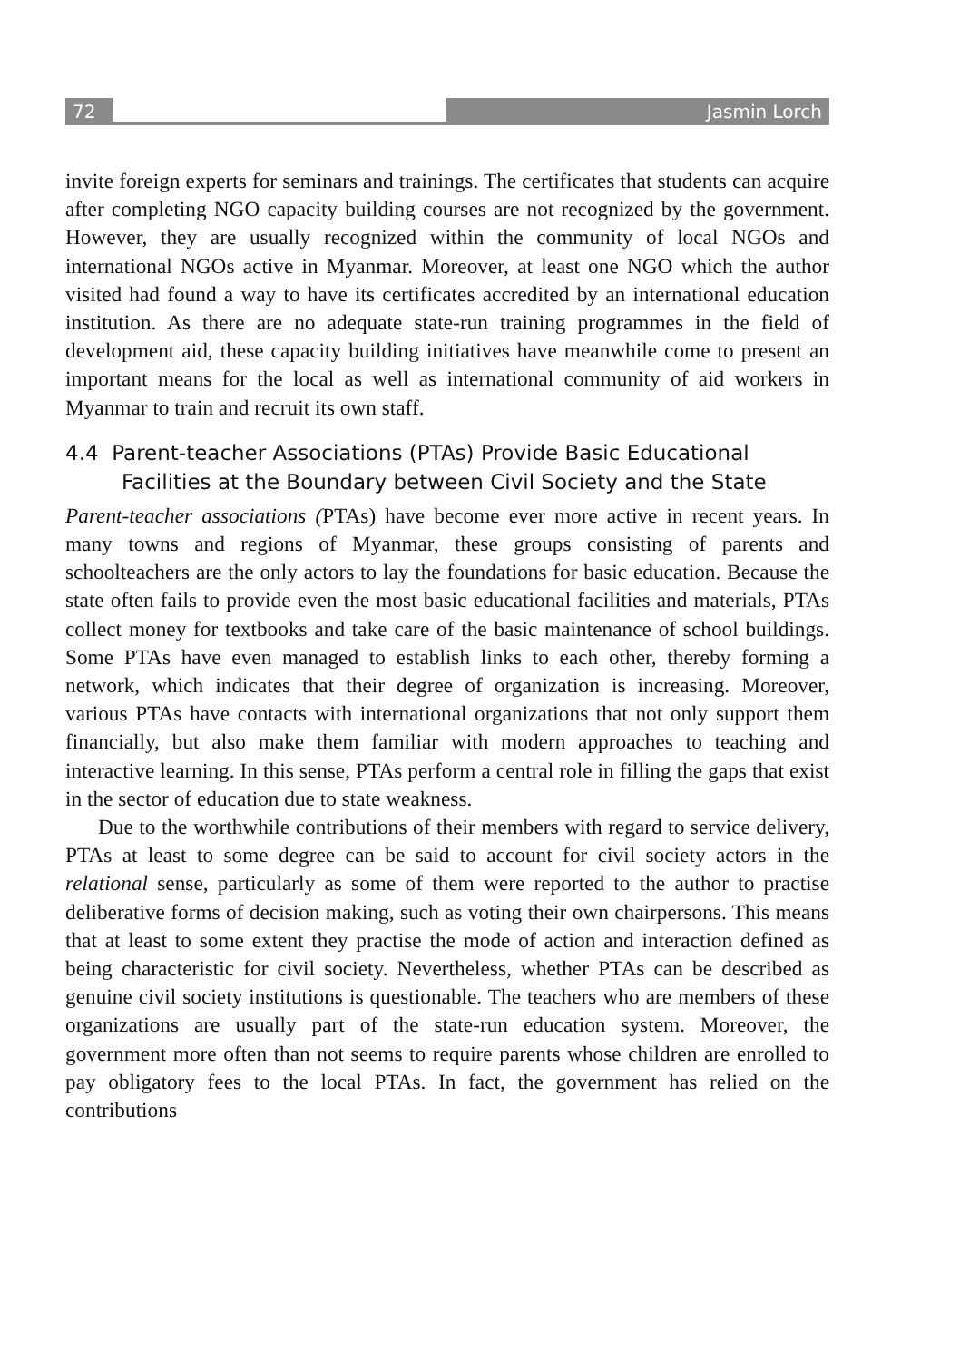72 Jasmin Lorch
invite foreign experts for seminars and trainings. The certificates that students can acquire after completing NGO capacity building courses are not recognized by the government. However, they are usually recognized within the community of local NGOs and international NGOs active in Myanmar. Moreover, at least one NGO which the author visited had found a way to have its certificates accredited by an international education institution. As there are no adequate state-run training programmes in the field of development aid, these capacity building initiatives have meanwhile come to present an important means for the local as well as international community of aid workers in Myanmar to train and recruit its own staff.
4.4 Parent-teacher Associations (PTAs) Provide Basic Educational Facilities at the Boundary between Civil Society and the State
Parent-teacher associations (PTAs) have become ever more active in recent years. In many towns and regions of Myanmar, these groups consisting of parents and schoolteachers are the only actors to lay the foundations for basic education. Because the state often fails to provide even the most basic educational facilities and materials, PTAs collect money for textbooks and take care of the basic maintenance of school buildings. Some PTAs have even managed to establish links to each other, thereby forming a network, which indicates that their degree of organization is increasing. Moreover, various PTAs have contacts with international organizations that not only support them financially, but also make them familiar with modern approaches to teaching and interactive learning. In this sense, PTAs perform a central role in filling the gaps that exist in the sector of education due to state weakness.
Due to the worthwhile contributions of their members with regard to service delivery, PTAs at least to some degree can be said to account for civil society actors in the relational sense, particularly as some of them were reported to the author to practise deliberative forms of decision making, such as voting their own chairpersons. This means that at least to some extent they practise the mode of action and interaction defined as being characteristic for civil society. Nevertheless, whether PTAs can be described as genuine civil society institutions is questionable. The teachers who are members of these organizations are usually part of the state-run education system. Moreover, the government more often than not seems to require parents whose children are enrolled to pay obligatory fees to the local PTAs. In fact, the government has relied on the contributions